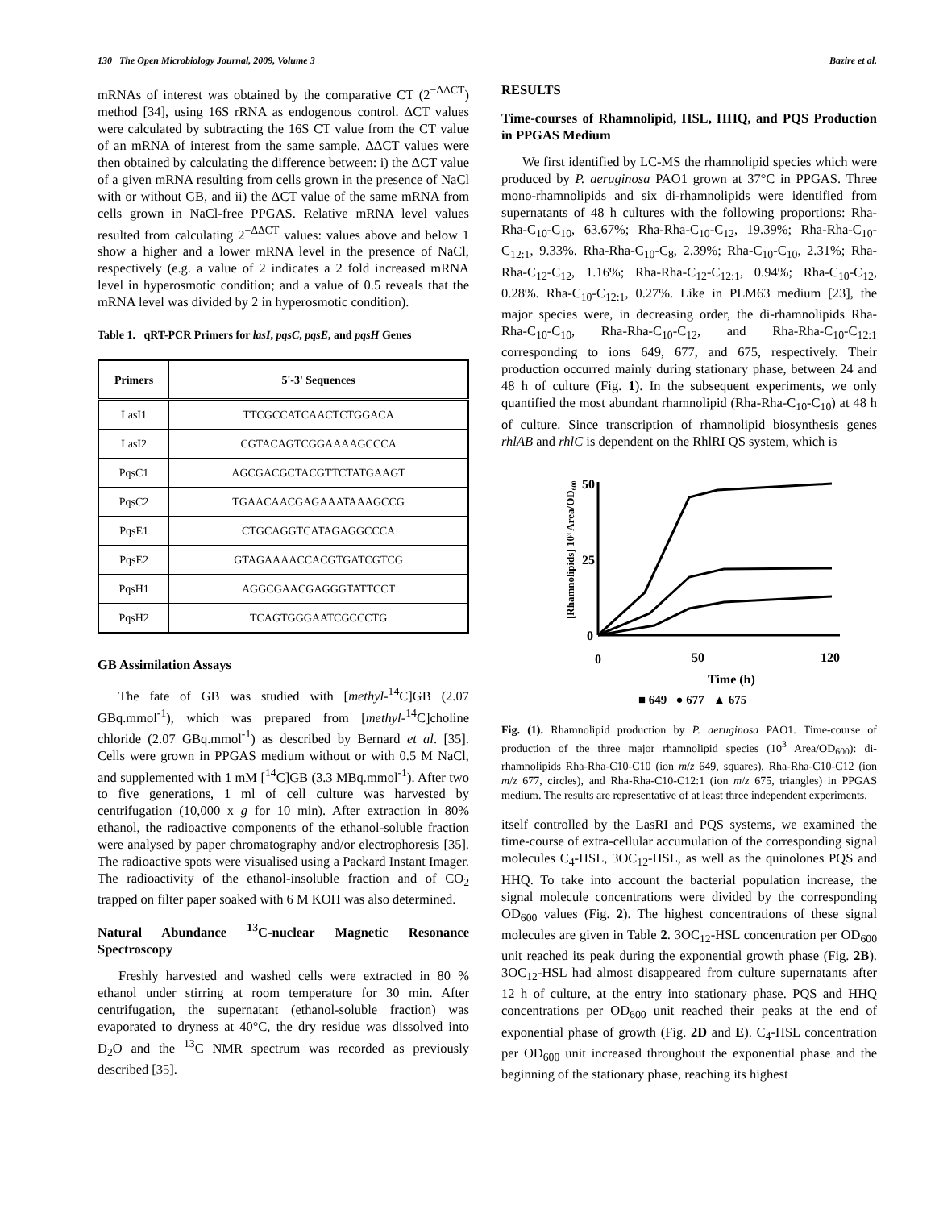130 The Open Microbiology Journal, 2009, Volume 3 Bazire et al.
mRNAs of interest was obtained by the comparative CT (2<sup>−ΔΔCT</sup>) method [34], using 16S rRNA as endogenous control. ΔCT values were calculated by subtracting the 16S CT value from the CT value of an mRNA of interest from the same sample. ΔΔCT values were then obtained by calculating the difference between: i) the ΔCT value of a given mRNA resulting from cells grown in the presence of NaCl with or without GB, and ii) the ΔCT value of the same mRNA from cells grown in NaCl-free PPGAS. Relative mRNA level values resulted from calculating 2<sup>−ΔΔCT</sup> values: values above and below 1 show a higher and a lower mRNA level in the presence of NaCl, respectively (e.g. a value of 2 indicates a 2 fold increased mRNA level in hyperosmotic condition; and a value of 0.5 reveals that the mRNA level was divided by 2 in hyperosmotic condition).
Table 1. qRT-PCR Primers for lasI, pqsC, pqsE, and pqsH Genes
| Primers | 5'-3' Sequences |
| --- | --- |
| LasI1 | TTCGCCATCAACTCTGGACA |
| LasI2 | CGTACAGTCGGAAAAGCCCA |
| PqsC1 | AGCGACGCTACGTTCTATGAAGT |
| PqsC2 | TGAACAACGAGAAATAAAGCCG |
| PqsE1 | CTGCAGGTCATAGAGGCCCA |
| PqsE2 | GTAGAAAACCACGTGATCGTCG |
| PqsH1 | AGGCGAACGAGGGTATTCCT |
| PqsH2 | TCAGTGGGAATCGCCCTG |
GB Assimilation Assays
The fate of GB was studied with [methyl-<sup>14</sup>C]GB (2.07 GBq.mmol<sup>-1</sup>), which was prepared from [methyl-<sup>14</sup>C]choline chloride (2.07 GBq.mmol<sup>-1</sup>) as described by Bernard et al. [35]. Cells were grown in PPGAS medium without or with 0.5 M NaCl, and supplemented with 1 mM [<sup>14</sup>C]GB (3.3 MBq.mmol<sup>-1</sup>). After two to five generations, 1 ml of cell culture was harvested by centrifugation (10,000 x g for 10 min). After extraction in 80% ethanol, the radioactive components of the ethanol-soluble fraction were analysed by paper chromatography and/or electrophoresis [35]. The radioactive spots were visualised using a Packard Instant Imager. The radioactivity of the ethanol-insoluble fraction and of CO<sub>2</sub> trapped on filter paper soaked with 6 M KOH was also determined.
Natural Abundance <sup>13</sup>C-nuclear Magnetic Resonance Spectroscopy
Freshly harvested and washed cells were extracted in 80 % ethanol under stirring at room temperature for 30 min. After centrifugation, the supernatant (ethanol-soluble fraction) was evaporated to dryness at 40°C, the dry residue was dissolved into D<sub>2</sub>O and the <sup>13</sup>C NMR spectrum was recorded as previously described [35].
RESULTS
Time-courses of Rhamnolipid, HSL, HHQ, and PQS Production in PPGAS Medium
We first identified by LC-MS the rhamnolipid species which were produced by P. aeruginosa PAO1 grown at 37°C in PPGAS. Three mono-rhamnolipids and six di-rhamnolipids were identified from supernatants of 48 h cultures with the following proportions: Rha-Rha-C<sub>10</sub>-C<sub>10</sub>, 63.67%; Rha-Rha-C<sub>10</sub>-C<sub>12</sub>, 19.39%; Rha-Rha-C<sub>10</sub>-C<sub>12:1</sub>, 9.33%. Rha-Rha-C<sub>10</sub>-C<sub>8</sub>, 2.39%; Rha-C<sub>10</sub>-C<sub>10</sub>, 2.31%; Rha-Rha-C<sub>12</sub>-C<sub>12</sub>, 1.16%; Rha-Rha-C<sub>12</sub>-C<sub>12:1</sub>, 0.94%; Rha-C<sub>10</sub>-C<sub>12</sub>, 0.28%. Rha-C<sub>10</sub>-C<sub>12:1</sub>, 0.27%. Like in PLM63 medium [23], the major species were, in decreasing order, the di-rhamnolipids Rha-Rha-C<sub>10</sub>-C<sub>10</sub>, Rha-Rha-C<sub>10</sub>-C<sub>12</sub>, and Rha-Rha-C<sub>10</sub>-C<sub>12:1</sub> corresponding to ions 649, 677, and 675, respectively. Their production occurred mainly during stationary phase, between 24 and 48 h of culture (Fig. 1). In the subsequent experiments, we only quantified the most abundant rhamnolipid (Rha-Rha-C<sub>10</sub>-C<sub>10</sub>) at 48 h of culture. Since transcription of rhamnolipid biosynthesis genes rhlAB and rhlC is dependent on the RhlRI QS system, which is
[Rhamnolipids] 10³ Area/OD₆₀₀
50
25
0
0
50
120
Time (h)
■ 649 ● 677 ▲ 675
Fig. (1). Rhamnolipid production by P. aeruginosa PAO1. Time-course of production of the three major rhamnolipid species (10<sup>3</sup> Area/OD<sub>600</sub>): di-rhamnolipids Rha-Rha-C10-C10 (ion m/z 649, squares), Rha-Rha-C10-C12 (ion m/z 677, circles), and Rha-Rha-C10-C12:1 (ion m/z 675, triangles) in PPGAS medium. The results are representative of at least three independent experiments.
itself controlled by the LasRI and PQS systems, we examined the time-course of extra-cellular accumulation of the corresponding signal molecules C<sub>4</sub>-HSL, 3OC<sub>12</sub>-HSL, as well as the quinolones PQS and HHQ. To take into account the bacterial population increase, the signal molecule concentrations were divided by the corresponding OD<sub>600</sub> values (Fig. 2). The highest concentrations of these signal molecules are given in Table 2. 3OC<sub>12</sub>-HSL concentration per OD<sub>600</sub> unit reached its peak during the exponential growth phase (Fig. 2B). 3OC<sub>12</sub>-HSL had almost disappeared from culture supernatants after 12 h of culture, at the entry into stationary phase. PQS and HHQ concentrations per OD<sub>600</sub> unit reached their peaks at the end of exponential phase of growth (Fig. 2D and E). C<sub>4</sub>-HSL concentration per OD<sub>600</sub> unit increased throughout the exponential phase and the beginning of the stationary phase, reaching its highest